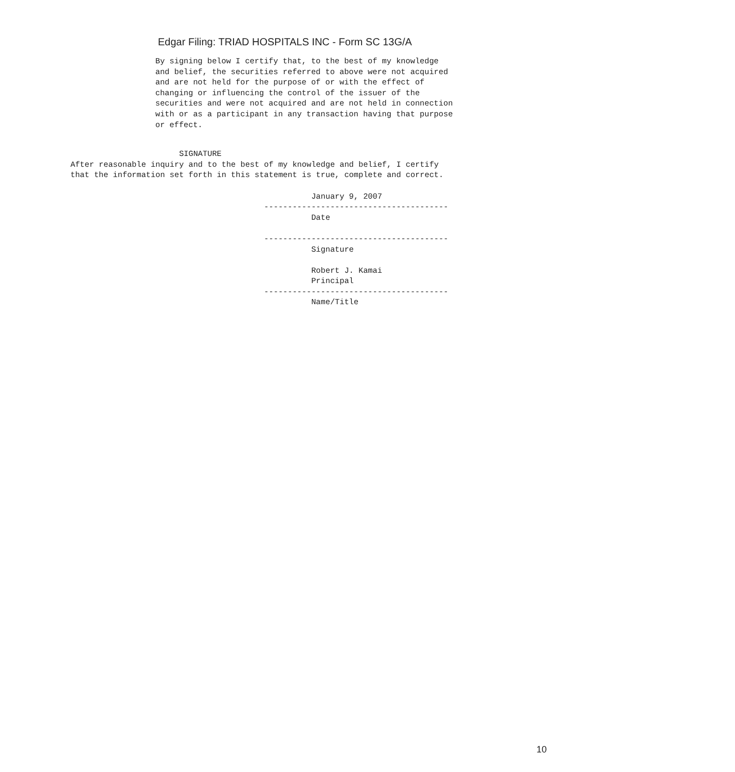Edgar Filing: TRIAD HOSPITALS INC - Form SC 13G/A
By signing below I certify that, to the best of my knowledge
and belief, the securities referred to above were not acquired
and are not held for the purpose of or with the effect of
changing or influencing the control of the issuer of the
securities and were not acquired and are not held in connection
with or as a participant in any transaction having that purpose
or effect.
                       SIGNATURE
After reasonable inquiry and to the best of my knowledge and belief, I certify
that the information set forth in this statement is true, complete and correct.

                                                   January 9, 2007
                                         ---------------------------------------
                                                   Date

                                         ---------------------------------------
                                                   Signature

                                                   Robert J. Kamai
                                                   Principal
                                         ---------------------------------------
                                                   Name/Title
10